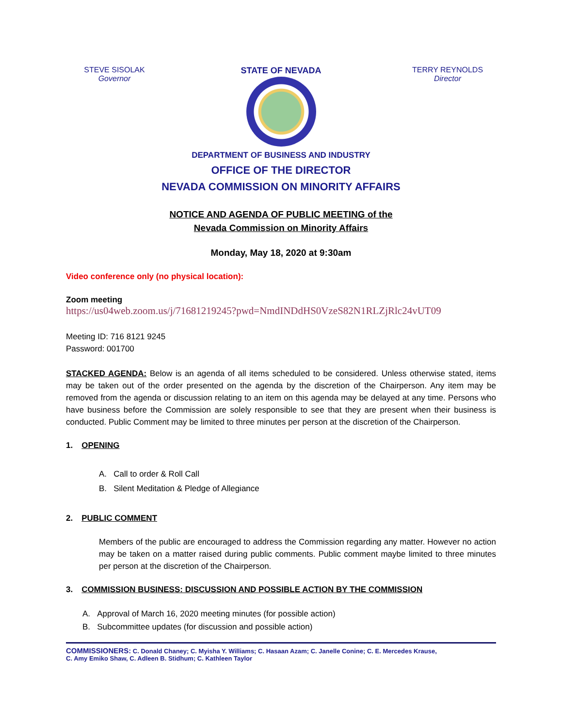STEVE SISOLAK
Governor
STATE OF NEVADA TERRY REYNOLDS
Director
DEPARTMENT OF BUSINESS AND INDUSTRY
OFFICE OF THE DIRECTOR
NEVADA COMMISSION ON MINORITY AFFAIRS
NOTICE AND AGENDA OF PUBLIC MEETING of the
Nevada Commission on Minority Affairs
Monday, May 18, 2020 at 9:30am
Video conference only (no physical location):
Zoom meeting
https://us04web.zoom.us/j/71681219245?pwd=NmdINDdHS0VzeS82N1RLZjRlc24vUT09
Meeting ID: 716 8121 9245
Password: 001700
STACKED AGENDA: Below is an agenda of all items scheduled to be considered. Unless otherwise stated, items may be taken out of the order presented on the agenda by the discretion of the Chairperson. Any item may be removed from the agenda or discussion relating to an item on this agenda may be delayed at any time. Persons who have business before the Commission are solely responsible to see that they are present when their business is conducted. Public Comment may be limited to three minutes per person at the discretion of the Chairperson.
1. OPENING
A. Call to order & Roll Call
B. Silent Meditation & Pledge of Allegiance
2. PUBLIC COMMENT
Members of the public are encouraged to address the Commission regarding any matter. However no action may be taken on a matter raised during public comments. Public comment maybe limited to three minutes per person at the discretion of the Chairperson.
3. COMMISSION BUSINESS: DISCUSSION AND POSSIBLE ACTION BY THE COMMISSION
A. Approval of March 16, 2020 meeting minutes (for possible action)
B. Subcommittee updates (for discussion and possible action)
COMMISSIONERS: C. Donald Chaney; C. Myisha Y. Williams; C. Hasaan Azam; C. Janelle Conine; C. E. Mercedes Krause,
C. Amy Emiko Shaw, C. Adleen B. Stidhum; C. Kathleen Taylor